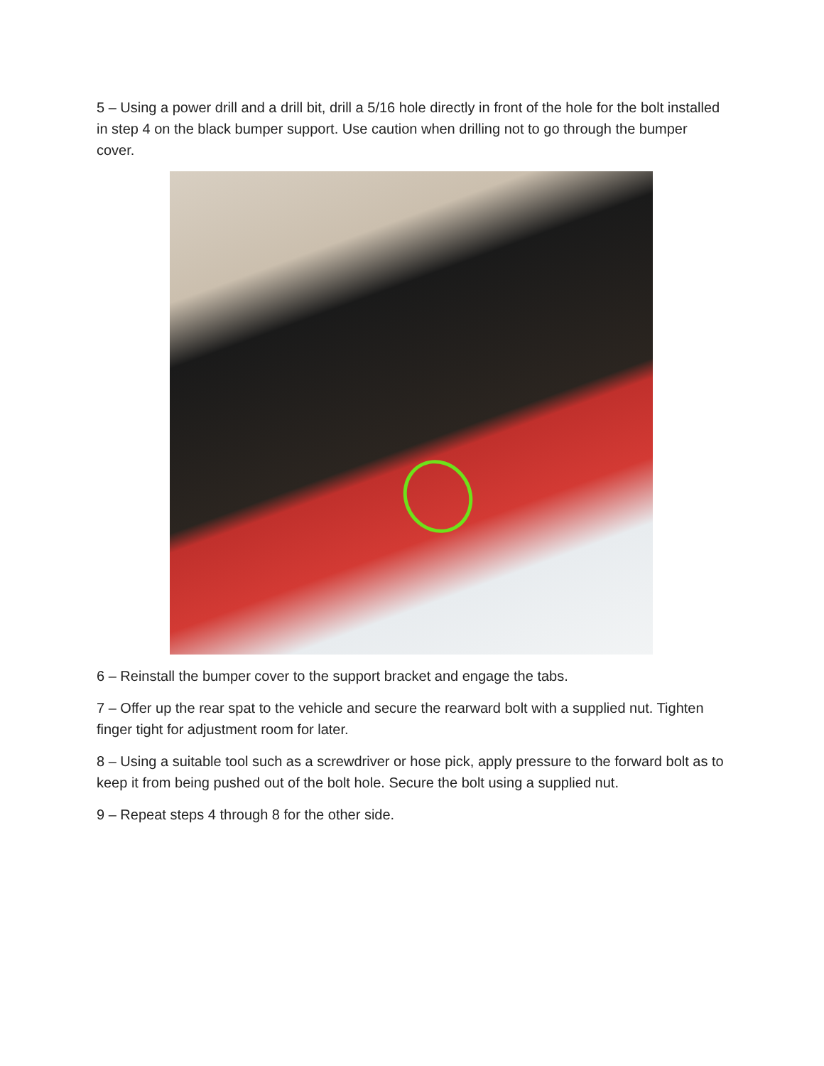5 – Using a power drill and a drill bit, drill a 5/16 hole directly in front of the hole for the bolt installed in step 4 on the black bumper support. Use caution when drilling not to go through the bumper cover.
6 – Reinstall the bumper cover to the support bracket and engage the tabs.
7 – Offer up the rear spat to the vehicle and secure the rearward bolt with a supplied nut. Tighten finger tight for adjustment room for later.
8 – Using a suitable tool such as a screwdriver or hose pick, apply pressure to the forward bolt as to keep it from being pushed out of the bolt hole. Secure the bolt using a supplied nut.
9 – Repeat steps 4 through 8 for the other side.